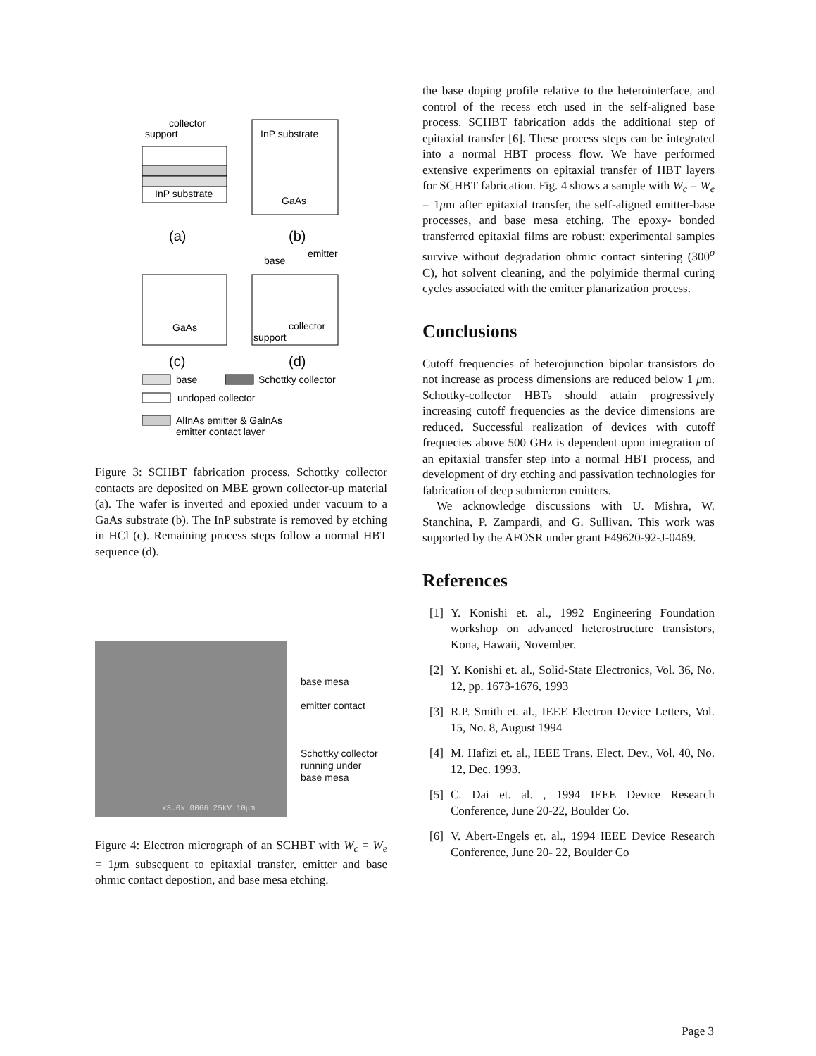collector
support
InP substrate
InP substrate
GaAs
(a)
(b)
GaAs
base
emitter
collector
support
(c)
(d)
base
Schottky collector
undoped collector
AlInAs emitter & GaInAs
emitter contact layer
Figure 3: SCHBT fabrication process. Schottky collector contacts are deposited on MBE grown collector-up material (a). The wafer is inverted and epoxied under vacuum to a GaAs substrate (b). The InP substrate is removed by etching in HCl (c). Remaining process steps follow a normal HBT sequence (d).
x3.0k 0066 25kV 10μm
base mesa
emitter contact
Schottky collector
running under
base mesa
Figure 4: Electron micrograph of an SCHBT with W<sub>c</sub> = W<sub>e</sub> = 1μm subsequent to epitaxial transfer, emitter and base ohmic contact depostion, and base mesa etching.
the base doping profile relative to the heterointerface, and control of the recess etch used in the self-aligned base process. SCHBT fabrication adds the additional step of epitaxial transfer [6]. These process steps can be integrated into a normal HBT process flow. We have performed extensive experiments on epitaxial transfer of HBT layers for SCHBT fabrication. Fig. 4 shows a sample with W<sub>c</sub> = W<sub>e</sub> = 1μm after epitaxial transfer, the self-aligned emitter-base processes, and base mesa etching. The epoxy- bonded transferred epitaxial films are robust: experimental samples survive without degradation ohmic contact sintering (300<sup>o</sup> C), hot solvent cleaning, and the polyimide thermal curing cycles associated with the emitter planarization process.
Conclusions
Cutoff frequencies of heterojunction bipolar transistors do not increase as process dimensions are reduced below 1 μm. Schottky-collector HBTs should attain progressively increasing cutoff frequencies as the device dimensions are reduced. Successful realization of devices with cutoff frequecies above 500 GHz is dependent upon integration of an epitaxial transfer step into a normal HBT process, and development of dry etching and passivation technologies for fabrication of deep submicron emitters.
We acknowledge discussions with U. Mishra, W. Stanchina, P. Zampardi, and G. Sullivan. This work was supported by the AFOSR under grant F49620-92-J-0469.
References
[1] Y. Konishi et. al., 1992 Engineering Foundation workshop on advanced heterostructure transistors, Kona, Hawaii, November.
[2] Y. Konishi et. al., Solid-State Electronics, Vol. 36, No. 12, pp. 1673-1676, 1993
[3] R.P. Smith et. al., IEEE Electron Device Letters, Vol. 15, No. 8, August 1994
[4] M. Hafizi et. al., IEEE Trans. Elect. Dev., Vol. 40, No. 12, Dec. 1993.
[5] C. Dai et. al. , 1994 IEEE Device Research Conference, June 20-22, Boulder Co.
[6] V. Abert-Engels et. al., 1994 IEEE Device Research Conference, June 20- 22, Boulder Co
Page 3